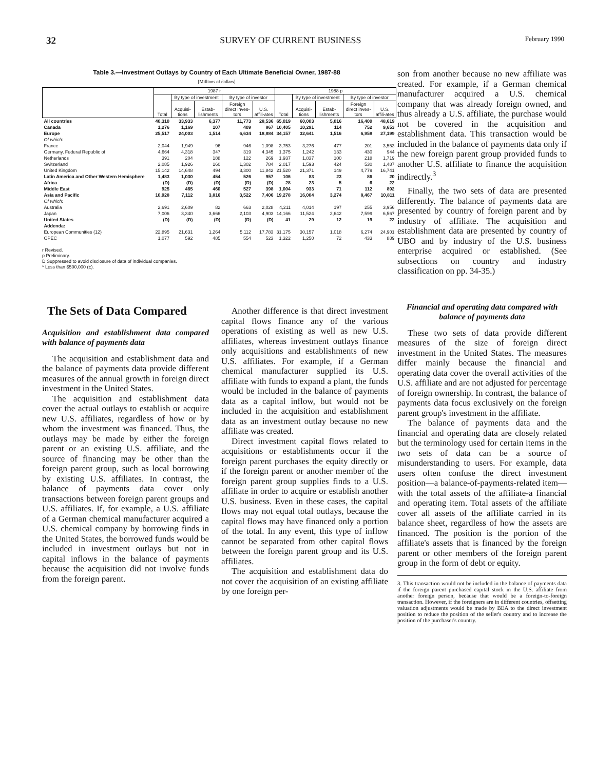32 SURVEY OF CURRENT BUSINESS February 1990
Table 3.—Investment Outlays by Country of Each Ultimate Beneficial Owner, 1987-88
[Millions of dollars]
| | 1987 r | | | | | 1988 p | | | | |
| --- | --- | --- | --- | --- | --- | --- | --- | --- | --- | --- |
| | Total | By type of investment | | By type of investor | | Total | By type of investment | | By type of investor | |
| | | Acquisi-tions | Estab-lishments | Foreign direct inves-tors | U.S. affili-ates | | Acquisi-tions | Estab-lishments | Foreign direct inves-tors | U.S. affili-ates |
| All countries | 40,310 | 33,933 | 6,377 | 11,773 | 28,536 | 65,019 | 60,003 | 5,016 | 16,400 | 48,619 |
| Canada | 1,276 | 1,169 | 107 | 409 | 867 | 10,405 | 10,291 | 114 | 752 | 9,653 |
| Europe | 25,517 | 24,003 | 1,514 | 6,634 | 18,884 | 34,157 | 32,641 | 1,516 | 6,958 | 27,199 |
| Of which: | | | | | | | | | | |
| France | 2,044 | 1,949 | 96 | 946 | 1,098 | 3,753 | 3,276 | 477 | 201 | 3,553 |
| Germany, Federal Republic of | 4,664 | 4,318 | 347 | 319 | 4,345 | 1,375 | 1,242 | 133 | 430 | 944 |
| Netherlands | 391 | 204 | 188 | 122 | 269 | 1,937 | 1,837 | 100 | 218 | 1,719 |
| Switzerland | 2,085 | 1,926 | 160 | 1,302 | 784 | 2,017 | 1,593 | 424 | 530 | 1,487 |
| United Kingdom | 15,142 | 14,648 | 494 | 3,300 | 11,842 | 21,520 | 21,371 | 149 | 4,779 | 16,741 |
| Latin America and Other Western Hemisphere | 1,483 | 1,030 | 454 | 526 | 957 | 106 | 83 | 23 | 86 | 20 |
| Africa | (D) | (D) | (D) | (D) | (D) | 28 | 23 | 5 | 6 | 22 |
| Middle East | 925 | 465 | 460 | 527 | 398 | 1,004 | 933 | 71 | 112 | 892 |
| Asia and Pacific | 10,928 | 7,112 | 3,816 | 3,522 | 7,406 | 19,278 | 16,004 | 3,274 | 8,467 | 10,811 |
| Of which: | | | | | | | | | | |
| Australia | 2,691 | 2,609 | 82 | 663 | 2,028 | 4,211 | 4,014 | 197 | 255 | 3,956 |
| Japan | 7,006 | 3,340 | 3,666 | 2,103 | 4,903 | 14,166 | 11,524 | 2,642 | 7,599 | 6,567 |
| United States | (D) | (D) | (D) | (D) | (D) | 41 | 29 | 12 | 19 | 22 |
| Addenda: | | | | | | | | | | |
| European Communities (12) | 22,895 | 21,631 | 1,264 | 5,112 | 17,783 | 31,175 | 30,157 | 1,018 | 6,274 | 24,901 |
| OPEC | 1,077 | 592 | 485 | 554 | 523 | 1,322 | 1,250 | 72 | 433 | 889 |
r Revised.
p Preliminary.
D Suppressed to avoid disclosure of data of individual companies.
* Less than $500,000 (±).
The Sets of Data Compared
Acquisition and establishment data compared with balance of payments data
The acquisition and establishment data and the balance of payments data provide different measures of the annual growth in foreign direct investment in the United States.
The acquisition and establishment data cover the actual outlays to establish or acquire new U.S. affiliates, regardless of how or by whom the investment was financed. Thus, the outlays may be made by either the foreign parent or an existing U.S. affiliate, and the source of financing may be other than the foreign parent group, such as local borrowing by existing U.S. affiliates. In contrast, the balance of payments data cover only transactions between foreign parent groups and U.S. affiliates. If, for example, a U.S. affiliate of a German chemical manufacturer acquired a U.S. chemical company by borrowing finds in the United States, the borrowed funds would be included in investment outlays but not in capital inflows in the balance of payments because the acquisition did not involve funds from the foreign parent.
Another difference is that direct investment capital flows finance any of the various operations of existing as well as new U.S. affiliates, whereas investment outlays finance only acquisitions and establishments of new U.S. affiliates. For example, if a German chemical manufacturer supplied its U.S. affiliate with funds to expand a plant, the funds would be included in the balance of payments data as a capital inflow, but would not be included in the acquisition and establishment data as an investment outlay because no new affiliate was created.
Direct investment capital flows related to acquisitions or establishments occur if the foreign parent purchases the equity directly or if the foreign parent or another member of the foreign parent group supplies finds to a U.S. affiliate in order to acquire or establish another U.S. business. Even in these cases, the capital flows may not equal total outlays, because the capital flows may have financed only a portion of the total. In any event, this type of inflow cannot be separated from other capital flows between the foreign parent group and its U.S. affiliates.
The acquisition and establishment data do not cover the acquisition of an existing affiliate by one foreign per-
son from another because no new affiliate was created. For example, if a German chemical manufacturer acquired a U.S. chemical company that was already foreign owned, and thus already a U.S. affiliate, the purchase would not be covered in the acquisition and establishment data. This transaction would be included in the balance of payments data only if the new foreign parent group provided funds to another U.S. affiliate to finance the acquisition indirectly.<sup>3</sup>
Finally, the two sets of data are presented differently. The balance of payments data are presented by country of foreign parent and by industry of affiliate. The acquisition and establishment data are presented by country of UBO and by industry of the U.S. business enterprise acquired or established. (See subsections on country and industry classification on pp. 34-35.)
Financial and operating data compared with balance of payments data
These two sets of data provide different measures of the size of foreign direct investment in the United States. The measures differ mainly because the financial and operating data cover the overall activities of the U.S. affiliate and are not adjusted for percentage of foreign ownership. In contrast, the balance of payments data focus exclusively on the foreign parent group's investment in the affiliate.
The balance of payments data and the financial and operating data are closely related but the terminology used for certain items in the two sets of data can be a source of misunderstanding to users. For example, data users often confuse the direct investment position—a balance-of-payments-related item—with the total assets of the affiliate-a financial and operating item. Total assets of the affiliate cover all assets of the affiliate carried in its balance sheet, regardless of how the assets are financed. The position is the portion of the affiliate's assets that is financed by the foreign parent or other members of the foreign parent group in the form of debt or equity.
3. This transaction would not be included in the balance of payments data if the foreign parent purchased capital stock in the U.S. affiliate from another foreign person, because that would be a foreign-to-foreign transaction. However, if the foreigners are in different countries, offsetting valuation adjustments would be made by BEA to the direct investment position to reduce the position of the seller's country and to increase the position of the purchaser's country.